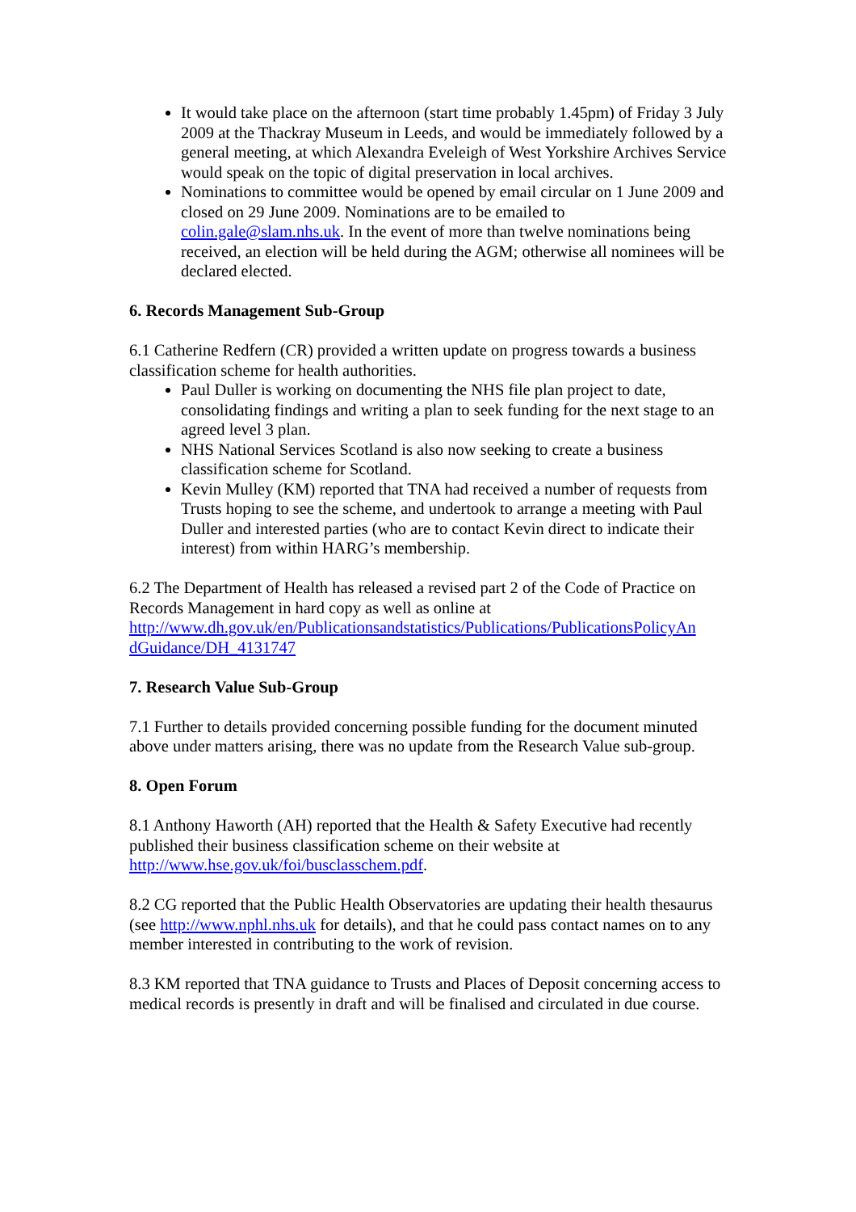It would take place on the afternoon (start time probably 1.45pm) of Friday 3 July 2009 at the Thackray Museum in Leeds, and would be immediately followed by a general meeting, at which Alexandra Eveleigh of West Yorkshire Archives Service would speak on the topic of digital preservation in local archives.
Nominations to committee would be opened by email circular on 1 June 2009 and closed on 29 June 2009. Nominations are to be emailed to colin.gale@slam.nhs.uk. In the event of more than twelve nominations being received, an election will be held during the AGM; otherwise all nominees will be declared elected.
6. Records Management Sub-Group
6.1 Catherine Redfern (CR) provided a written update on progress towards a business classification scheme for health authorities.
Paul Duller is working on documenting the NHS file plan project to date, consolidating findings and writing a plan to seek funding for the next stage to an agreed level 3 plan.
NHS National Services Scotland is also now seeking to create a business classification scheme for Scotland.
Kevin Mulley (KM) reported that TNA had received a number of requests from Trusts hoping to see the scheme, and undertook to arrange a meeting with Paul Duller and interested parties (who are to contact Kevin direct to indicate their interest) from within HARG’s membership.
6.2 The Department of Health has released a revised part 2 of the Code of Practice on Records Management in hard copy as well as online at http://www.dh.gov.uk/en/Publicationsandstatistics/Publications/PublicationsPolicyAn dGuidance/DH_4131747
7. Research Value Sub-Group
7.1 Further to details provided concerning possible funding for the document minuted above under matters arising, there was no update from the Research Value sub-group.
8. Open Forum
8.1 Anthony Haworth (AH) reported that the Health & Safety Executive had recently published their business classification scheme on their website at http://www.hse.gov.uk/foi/busclasschem.pdf.
8.2 CG reported that the Public Health Observatories are updating their health thesaurus (see http://www.nphl.nhs.uk for details), and that he could pass contact names on to any member interested in contributing to the work of revision.
8.3 KM reported that TNA guidance to Trusts and Places of Deposit concerning access to medical records is presently in draft and will be finalised and circulated in due course.